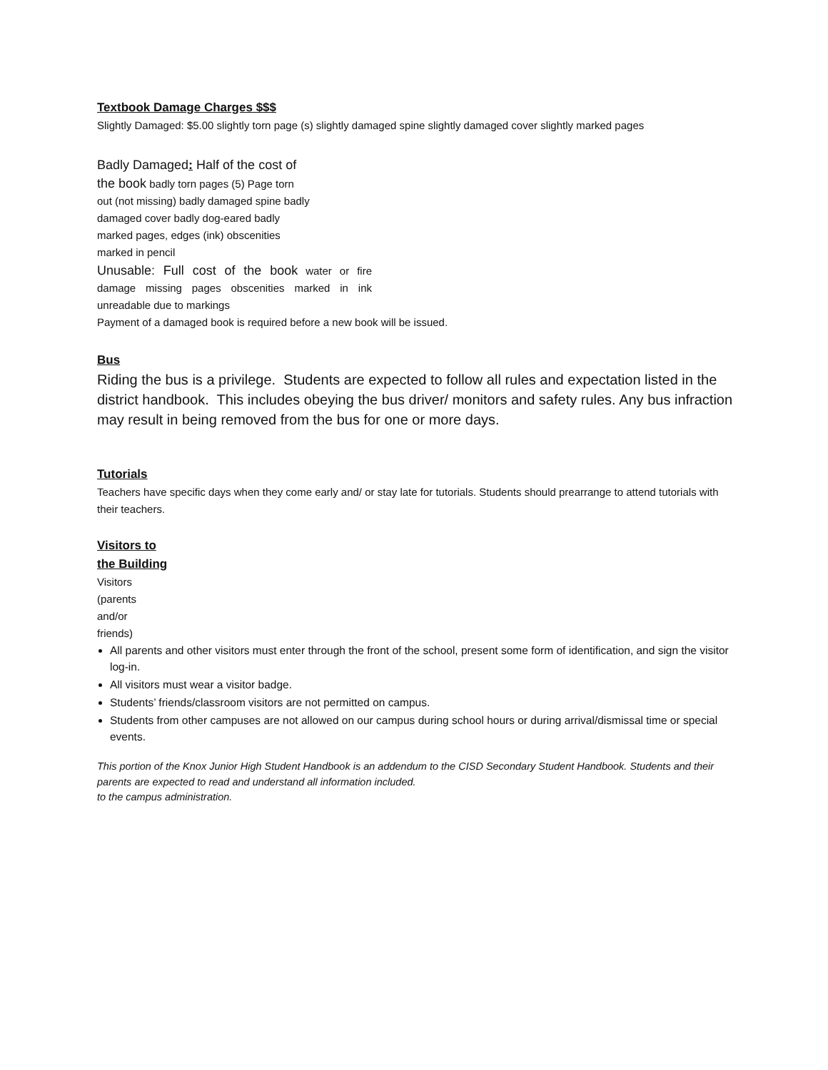Textbook Damage Charges $$$
Slightly Damaged: $5.00 slightly torn page (s) slightly damaged spine slightly damaged cover slightly marked pages
Badly Damaged: Half of the cost of
the book badly torn pages (5) Page torn out (not missing) badly damaged spine badly damaged cover badly dog-eared badly marked pages, edges (ink) obscenities marked in pencil
Unusable: Full cost of the book water or fire damage missing pages obscenities marked in ink unreadable due to markings
Payment of a damaged book is required before a new book will be issued.
Bus
Riding the bus is a privilege. Students are expected to follow all rules and expectation listed in the district handbook. This includes obeying the bus driver/ monitors and safety rules. Any bus infraction may result in being removed from the bus for one or more days.
Tutorials
Teachers have specific days when they come early and/ or stay late for tutorials. Students should prearrange to attend tutorials with their teachers.
Visitors to the Building
Visitors (parents and/or friends)
All parents and other visitors must enter through the front of the school, present some form of identification, and sign the visitor log-in.
All visitors must wear a visitor badge.
Students’ friends/classroom visitors are not permitted on campus.
Students from other campuses are not allowed on our campus during school hours or during arrival/dismissal time or special events.
This portion of the Knox Junior High Student Handbook is an addendum to the CISD Secondary Student Handbook. Students and their parents are expected to read and understand all information included.
to the campus administration.